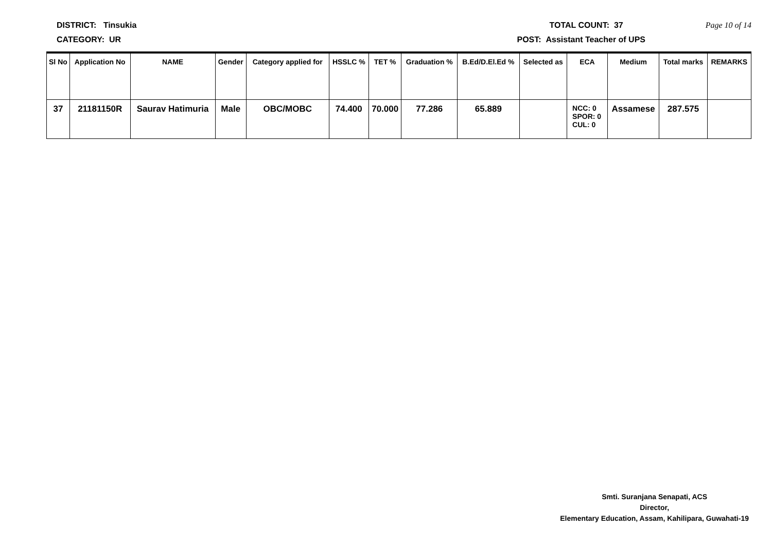DISTRICT: Tinsukia TOTAL COUNT: 37 Page 10 of 14
CATEGORY: UR POST: Assistant Teacher of UPS
| Sl No | Application No | NAME | Gender | Category applied for | HSSLC % | TET % | Graduation % | B.Ed/D.El.Ed % | Selected as | ECA | Medium | Total marks | REMARKS |
| --- | --- | --- | --- | --- | --- | --- | --- | --- | --- | --- | --- | --- | --- |
| 37 | 21181150R | Saurav Hatimuria | Male | OBC/MOBC | 74.400 | 70.000 | 77.286 | 65.889 | | NCC: 0 SPOR: 0 CUL: 0 | Assamese | 287.575 | |
Smti. Suranjana Senapati, ACS
Director,
Elementary Education, Assam, Kahilipara, Guwahati-19